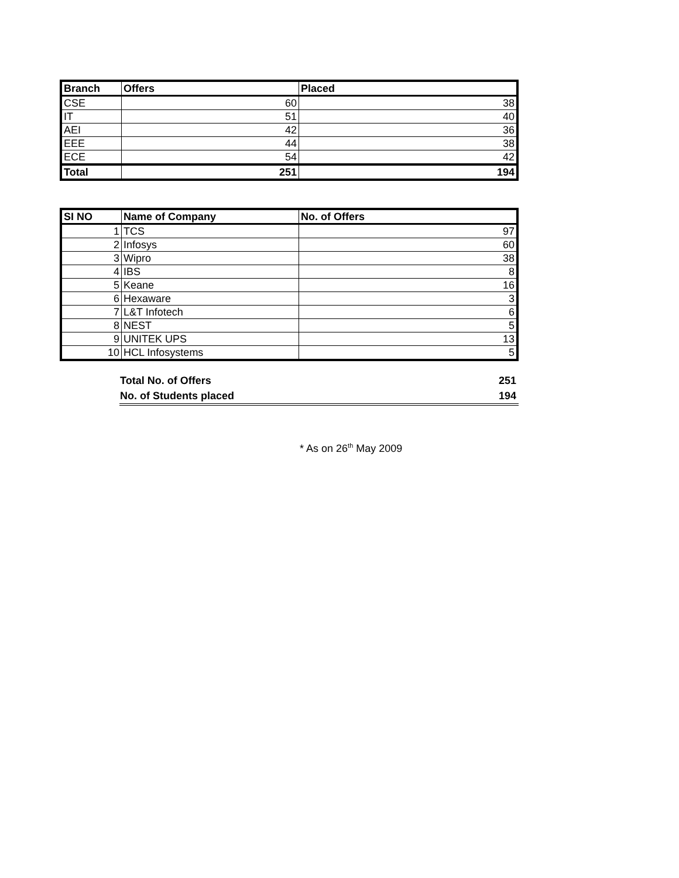| Branch | Offers | Placed |
| --- | --- | --- |
| CSE | 60 | 38 |
| IT | 51 | 40 |
| AEI | 42 | 36 |
| EEE | 44 | 38 |
| ECE | 54 | 42 |
| Total | 251 | 194 |
| SI NO | Name of Company | No. of Offers |
| --- | --- | --- |
| 1 | TCS | 97 |
| 2 | Infosys | 60 |
| 3 | Wipro | 38 |
| 4 | IBS | 8 |
| 5 | Keane | 16 |
| 6 | Hexaware | 3 |
| 7 | L&T Infotech | 6 |
| 8 | NEST | 5 |
| 9 | UNITEK UPS | 13 |
| 10 | HCL Infosystems | 5 |
| Total No. of Offers | 251 |
| No. of Students placed | 194 |
* As on 26<sup>th</sup> May 2009